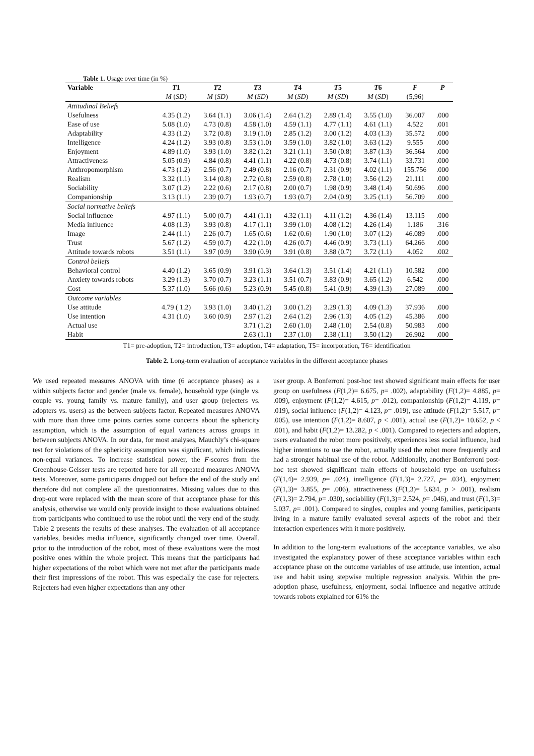Table 1. Usage over time (in %)
| Variable | T 1 | T 2 | T 3 | T 4 | T 5 | T 6 | F | P |
| --- | --- | --- | --- | --- | --- | --- | --- | --- |
| | M ( SD ) | M ( SD ) | M ( SD ) | M ( SD ) | M ( SD ) | M ( SD ) | (5,96) | |
| Attitudinal Beliefs | | | | | | | | |
| Usefulness | 4.35 (1.2) | 3.64 (1.1) | 3.06 (1.4) | 2.64 (1.2) | 2.89 (1.4) | 3.55 (1.0) | 36.007 | .000 |
| Ease of use | 5.08 (1.0) | 4.73 (0.8) | 4.58 (1.0) | 4.59 (1.1) | 4.77 (1.1) | 4.61 (1.1) | 4.522 | .001 |
| Adaptability | 4.33 (1.2) | 3.72 (0.8) | 3.19 (1.0) | 2.85 (1.2) | 3.00 (1.2) | 4.03 (1.3) | 35.572 | .000 |
| Intelligence | 4.24 (1.2) | 3.93 (0.8) | 3.53 (1.0) | 3.59 (1.0) | 3.82 (1.0) | 3.63 (1.2) | 9.555 | .000 |
| Enjoyment | 4.89 (1.0) | 3.93 (1.0) | 3.82 (1.2) | 3.21 (1.1) | 3.50 (0.8) | 3.87 (1.3) | 36.564 | .000 |
| Attractiveness | 5.05 (0.9) | 4.84 (0.8) | 4.41 (1.1) | 4.22 (0.8) | 4.73 (0.8) | 3.74 (1.1) | 33.731 | .000 |
| Anthropomorphism | 4.73 (1.2) | 2.56 (0.7) | 2.49 (0.8) | 2.16 (0.7) | 2.31 (0.9) | 4.02 (1.1) | 155.756 | .000 |
| Realism | 3.32 (1.1) | 3.14 (0.8) | 2.72 (0.8) | 2.59 (0.8) | 2.78 (1.0) | 3.56 (1.2) | 21.111 | .000 |
| Sociability | 3.07 (1.2) | 2.22 (0.6) | 2.17 (0.8) | 2.00 (0.7) | 1.98 (0.9) | 3.48 (1.4) | 50.696 | .000 |
| Companionship | 3.13 (1.1) | 2.39 (0.7) | 1.93 (0.7) | 1.93 (0.7) | 2.04 (0.9) | 3.25 (1.1) | 56.709 | .000 |
| Social normative beliefs | | | | | | | | |
| Social influence | 4.97 (1.1) | 5.00 (0.7) | 4.41 (1.1) | 4.32 (1.1) | 4.11 (1.2) | 4.36 (1.4) | 13.115 | .000 |
| Media influence | 4.08 (1.3) | 3.93 (0.8) | 4.17 (1.1) | 3.99 (1.0) | 4.08 (1.2) | 4.26 (1.4) | 1.186 | .316 |
| Image | 2.44 (1.1) | 2.26 (0.7) | 1.65 (0.6) | 1.62 (0.6) | 1.90 (1.0) | 3.07 (1.2) | 46.089 | .000 |
| Trust | 5.67 (1.2) | 4.59 (0.7) | 4.22 (1.0) | 4.26 (0.7) | 4.46 (0.9) | 3.73 (1.1) | 64.266 | .000 |
| Attitude towards robots | 3.51 (1.1) | 3.97 (0.9) | 3.90 (0.9) | 3.91 (0.8) | 3.88 (0.7) | 3.72 (1.1) | 4.052 | .002 |
| Control beliefs | | | | | | | | |
| Behavioral control | 4.40 (1.2) | 3.65 (0.9) | 3.91 (1.3) | 3.64 (1.3) | 3.51 (1.4) | 4.21 (1.1) | 10.582 | .000 |
| Anxiety towards robots | 3.29 (1.3) | 3.70 (0.7) | 3.23 (1.1) | 3.51 (0.7) | 3.83 (0.9) | 3.65 (1.2) | 6.542 | .000 |
| Cost | 5.37 (1.0) | 5.66 (0.6) | 5.23 (0.9) | 5.45 (0.8) | 5.41 (0.9) | 4.39 (1.3) | 27.089 | .000 |
| Outcome variables | | | | | | | | |
| Use attitude | 4.79 ( 1.2) | 3.93 (1.0) | 3.40 (1.2) | 3.00 (1.2) | 3.29 (1.3) | 4.09 (1.3) | 37.936 | .000 |
| Use intention | 4.31 (1.0) | 3.60 (0.9) | 2.97 (1.2) | 2.64 (1.2) | 2.96 (1.3) | 4.05 (1.2) | 45.386 | .000 |
| Actual use | | | 3.71 (1.2) | 2.60 (1.0) | 2.48 (1.0) | 2.54 (0.8) | 50.983 | .000 |
| Habit | | | 2.63 (1.1) | 2.37 (1.0) | 2.38 (1.1) | 3.50 (1.2) | 26.902 | .000 |
T1= pre-adoption, T2= introduction, T3= adoption, T4= adaptation, T5= incorporation, T6= identification
Table 2. Long-term evaluation of acceptance variables in the different acceptance phases
We used repeated measures ANOVA with time (6 acceptance phases) as a within subjects factor and gender (male vs. female), household type (single vs. couple vs. young family vs. mature family), and user group (rejecters vs. adopters vs. users) as the between subjects factor. Repeated measures ANOVA with more than three time points carries some concerns about the sphericity assumption, which is the assumption of equal variances across groups in between subjects ANOVA. In our data, for most analyses, Mauchly’s chi-square test for violations of the sphericity assumption was significant, which indicates non-equal variances. To increase statistical power, the F-scores from the Greenhouse-Geisser tests are reported here for all repeated measures ANOVA tests. Moreover, some participants dropped out before the end of the study and therefore did not complete all the questionnaires. Missing values due to this drop-out were replaced with the mean score of that acceptance phase for this analysis, otherwise we would only provide insight to those evaluations obtained from participants who continued to use the robot until the very end of the study. Table 2 presents the results of these analyses. The evaluation of all acceptance variables, besides media influence, significantly changed over time. Overall, prior to the introduction of the robot, most of these evaluations were the most positive ones within the whole project. This means that the participants had higher expectations of the robot which were not met after the participants made their first impressions of the robot. This was especially the case for rejecters. Rejecters had even higher expectations than any other
user group. A Bonferroni post-hoc test showed significant main effects for user group on usefulness (F(1,2)= 6.675, p= .002), adaptability (F(1,2)= 4.885, p= .009), enjoyment (F(1,2)= 4.615, p= .012), companionship (F(1,2)= 4.119, p= .019), social influence (F(1,2)= 4.123, p= .019), use attitude (F(1,2)= 5.517, p= .005), use intention (F(1,2)= 8.607, p < .001), actual use (F(1,2)= 10.652, p < .001), and habit (F(1,2)= 13.282, p < .001). Compared to rejecters and adopters, users evaluated the robot more positively, experiences less social influence, had higher intentions to use the robot, actually used the robot more frequently and had a stronger habitual use of the robot. Additionally, another Bonferroni post-hoc test showed significant main effects of household type on usefulness (F(1,4)= 2.939, p= .024), intelligence (F(1,3)= 2.727, p= .034), enjoyment (F(1,3)= 3.855, p= .006), attractiveness (F(1,3)= 5.634, p > .001), realism (F(1,3)= 2.794, p= .030), sociability (F(1,3)= 2.524, p= .046), and trust (F(1,3)= 5.037, p= .001). Compared to singles, couples and young families, participants living in a mature family evaluated several aspects of the robot and their interaction experiences with it more positively.
In addition to the long-term evaluations of the acceptance variables, we also investigated the explanatory power of these acceptance variables within each acceptance phase on the outcome variables of use attitude, use intention, actual use and habit using stepwise multiple regression analysis. Within the pre-adoption phase, usefulness, enjoyment, social influence and negative attitude towards robots explained for 61% the